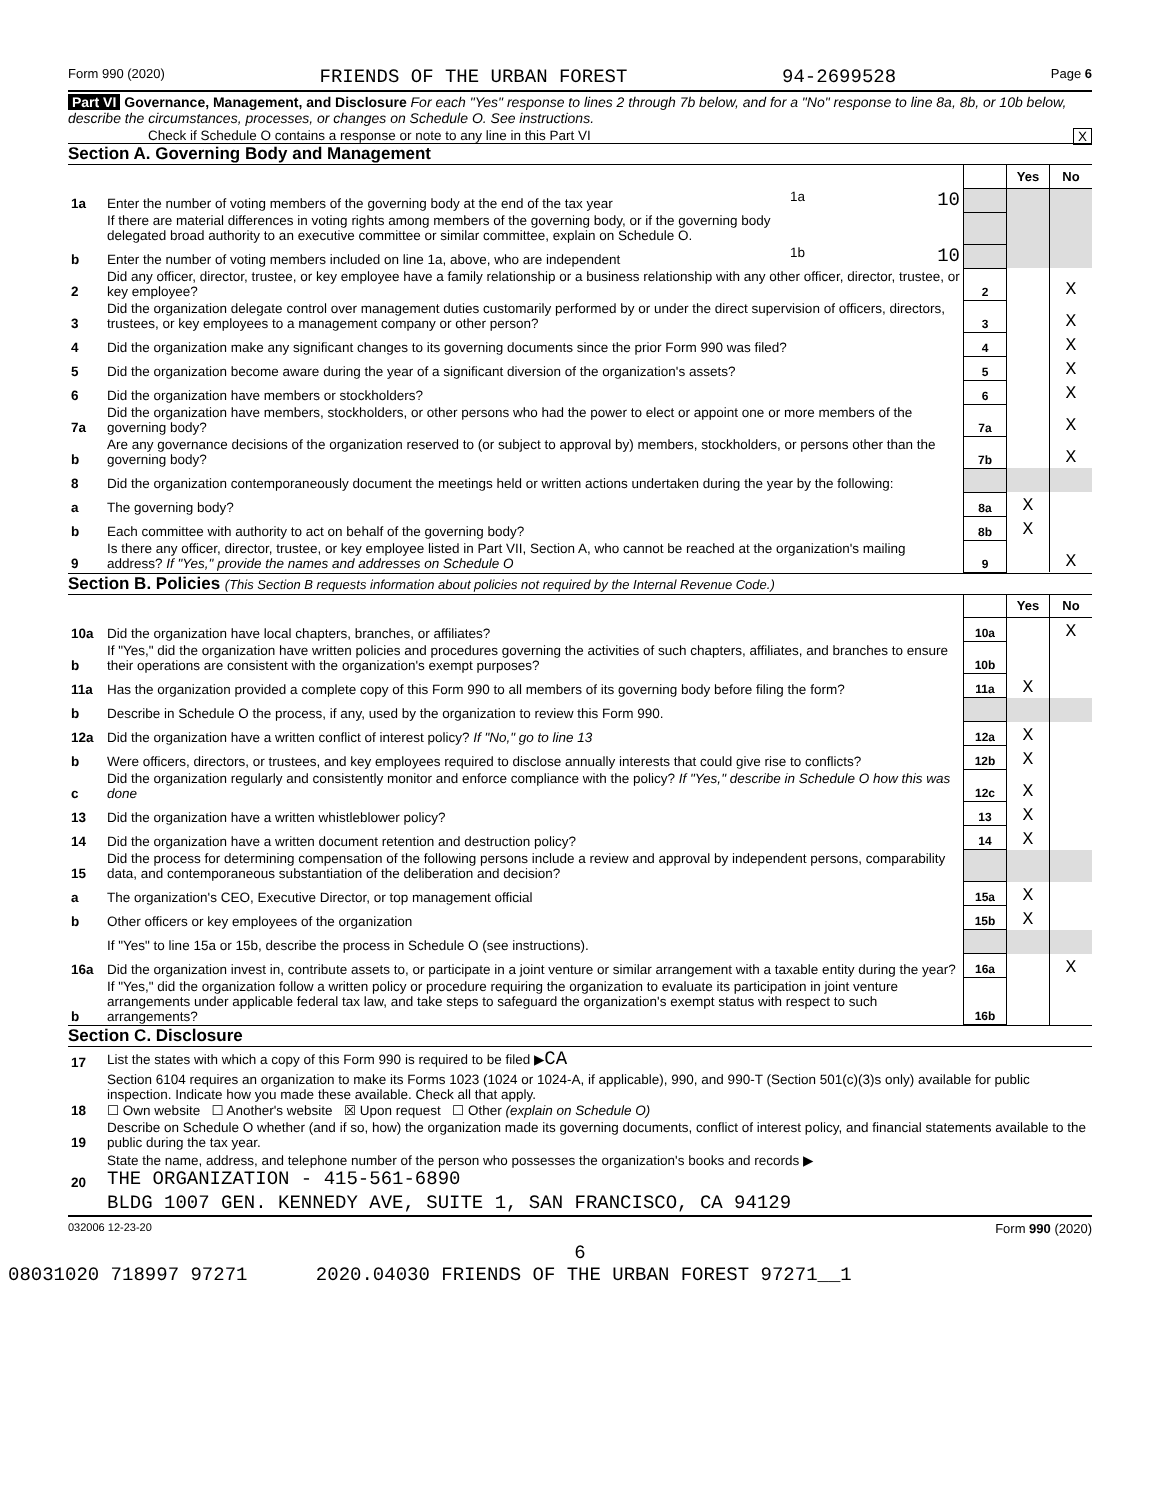Form 990 (2020) FRIENDS OF THE URBAN FOREST 94-2699528 Page 6
Part VI Governance, Management, and Disclosure For each "Yes" response to lines 2 through 7b below, and for a "No" response to line 8a, 8b, or 10b below, describe the circumstances, processes, or changes on Schedule O. See instructions.
Check if Schedule O contains a response or note to any line in this Part VI X
Section A. Governing Body and Management
| | | | | Yes | No |
| 1a | Enter the number of voting members of the governing body at the end of the tax year | 1a 10 | | | |
| | If there are material differences in voting rights among members of the governing body, or if the governing body delegated broad authority to an executive committee or similar committee, explain on Schedule O. | | | | |
| b | Enter the number of voting members included on line 1a, above, who are independent | 1b 10 | | | |
| 2 | Did any officer, director, trustee, or key employee have a family relationship or a business relationship with any other officer, director, trustee, or key employee? | | 2 | | X |
| 3 | Did the organization delegate control over management duties customarily performed by or under the direct supervision of officers, directors, trustees, or key employees to a management company or other person? | | 3 | | X |
| 4 | Did the organization make any significant changes to its governing documents since the prior Form 990 was filed? | | 4 | | X |
| 5 | Did the organization become aware during the year of a significant diversion of the organization's assets? | | 5 | | X |
| 6 | Did the organization have members or stockholders? | | 6 | | X |
| 7a | Did the organization have members, stockholders, or other persons who had the power to elect or appoint one or more members of the governing body? | | 7a | | X |
| b | Are any governance decisions of the organization reserved to (or subject to approval by) members, stockholders, or persons other than the governing body? | | 7b | | X |
| 8 | Did the organization contemporaneously document the meetings held or written actions undertaken during the year by the following: | | | | |
| a | The governing body? | | 8a | X | |
| b | Each committee with authority to act on behalf of the governing body? | | 8b | X | |
| 9 | Is there any officer, director, trustee, or key employee listed in Part VII, Section A, who cannot be reached at the organization's mailing address? If "Yes," provide the names and addresses on Schedule O | | 9 | | X |
Section B. Policies (This Section B requests information about policies not required by the Internal Revenue Code.)
| | | | Yes | No |
| 10a | Did the organization have local chapters, branches, or affiliates? | 10a | | X |
| b | If "Yes," did the organization have written policies and procedures governing the activities of such chapters, affiliates, and branches to ensure their operations are consistent with the organization's exempt purposes? | 10b | | |
| 11a | Has the organization provided a complete copy of this Form 990 to all members of its governing body before filing the form? | 11a | X | |
| b | Describe in Schedule O the process, if any, used by the organization to review this Form 990. | | | |
| 12a | Did the organization have a written conflict of interest policy? If "No," go to line 13 | 12a | X | |
| b | Were officers, directors, or trustees, and key employees required to disclose annually interests that could give rise to conflicts? | 12b | X | |
| c | Did the organization regularly and consistently monitor and enforce compliance with the policy? If "Yes," describe in Schedule O how this was done | 12c | X | |
| 13 | Did the organization have a written whistleblower policy? | 13 | X | |
| 14 | Did the organization have a written document retention and destruction policy? | 14 | X | |
| 15 | Did the process for determining compensation of the following persons include a review and approval by independent persons, comparability data, and contemporaneous substantiation of the deliberation and decision? | | | |
| a | The organization's CEO, Executive Director, or top management official | 15a | X | |
| b | Other officers or key employees of the organization | 15b | X | |
| | If "Yes" to line 15a or 15b, describe the process in Schedule O (see instructions). | | | |
| 16a | Did the organization invest in, contribute assets to, or participate in a joint venture or similar arrangement with a taxable entity during the year? | 16a | | X |
| b | If "Yes," did the organization follow a written policy or procedure requiring the organization to evaluate its participation in joint venture arrangements under applicable federal tax law, and take steps to safeguard the organization's exempt status with respect to such arrangements? | 16b | | |
Section C. Disclosure
| 17 | List the states with which a copy of this Form 990 is required to be filed ▶ CA |
| 18 | Section 6104 requires an organization to make its Forms 1023 (1024 or 1024-A, if applicable), 990, and 990-T (Section 501(c)(3)s only) available for public inspection. Indicate how you made these available. Check all that apply. ☐ Own website ☐ Another's website ☒ Upon request ☐ Other (explain on Schedule O) |
| 19 | Describe on Schedule O whether (and if so, how) the organization made its governing documents, conflict of interest policy, and financial statements available to the public during the tax year. |
| 20 | State the name, address, and telephone number of the person who possesses the organization's books and records ▶ THE ORGANIZATION - 415-561-6890 |
| | BLDG 1007 GEN. KENNEDY AVE, SUITE 1, SAN FRANCISCO, CA 94129 |
032006 12-23-20 Form 990 (2020)
6
08031020 718997 97271 2020.04030 FRIENDS OF THE URBAN FOREST 97271__1